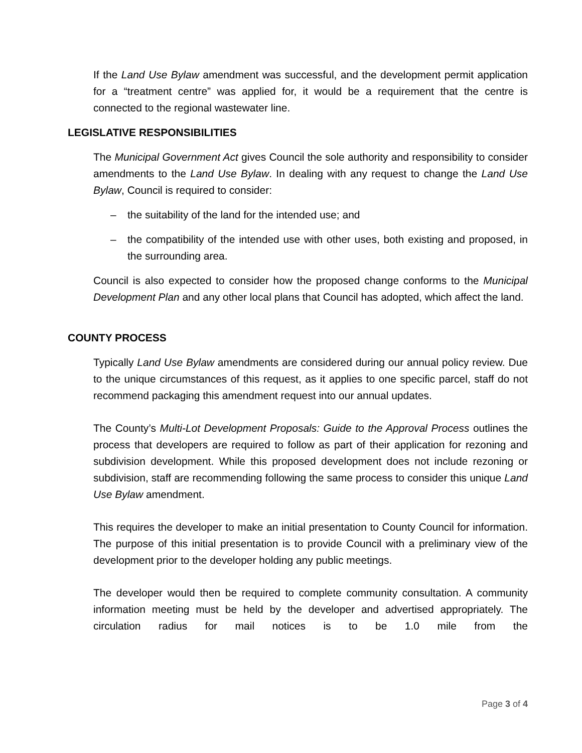If the Land Use Bylaw amendment was successful, and the development permit application for a “treatment centre” was applied for, it would be a requirement that the centre is connected to the regional wastewater line.
LEGISLATIVE RESPONSIBILITIES
The Municipal Government Act gives Council the sole authority and responsibility to consider amendments to the Land Use Bylaw. In dealing with any request to change the Land Use Bylaw, Council is required to consider:
– the suitability of the land for the intended use; and
– the compatibility of the intended use with other uses, both existing and proposed, in the surrounding area.
Council is also expected to consider how the proposed change conforms to the Municipal Development Plan and any other local plans that Council has adopted, which affect the land.
COUNTY PROCESS
Typically Land Use Bylaw amendments are considered during our annual policy review. Due to the unique circumstances of this request, as it applies to one specific parcel, staff do not recommend packaging this amendment request into our annual updates.
The County’s Multi-Lot Development Proposals: Guide to the Approval Process outlines the process that developers are required to follow as part of their application for rezoning and subdivision development. While this proposed development does not include rezoning or subdivision, staff are recommending following the same process to consider this unique Land Use Bylaw amendment.
This requires the developer to make an initial presentation to County Council for information. The purpose of this initial presentation is to provide Council with a preliminary view of the development prior to the developer holding any public meetings.
The developer would then be required to complete community consultation. A community information meeting must be held by the developer and advertised appropriately. The circulation radius for mail notices is to be 1.0 mile from the
Page 3 of 4